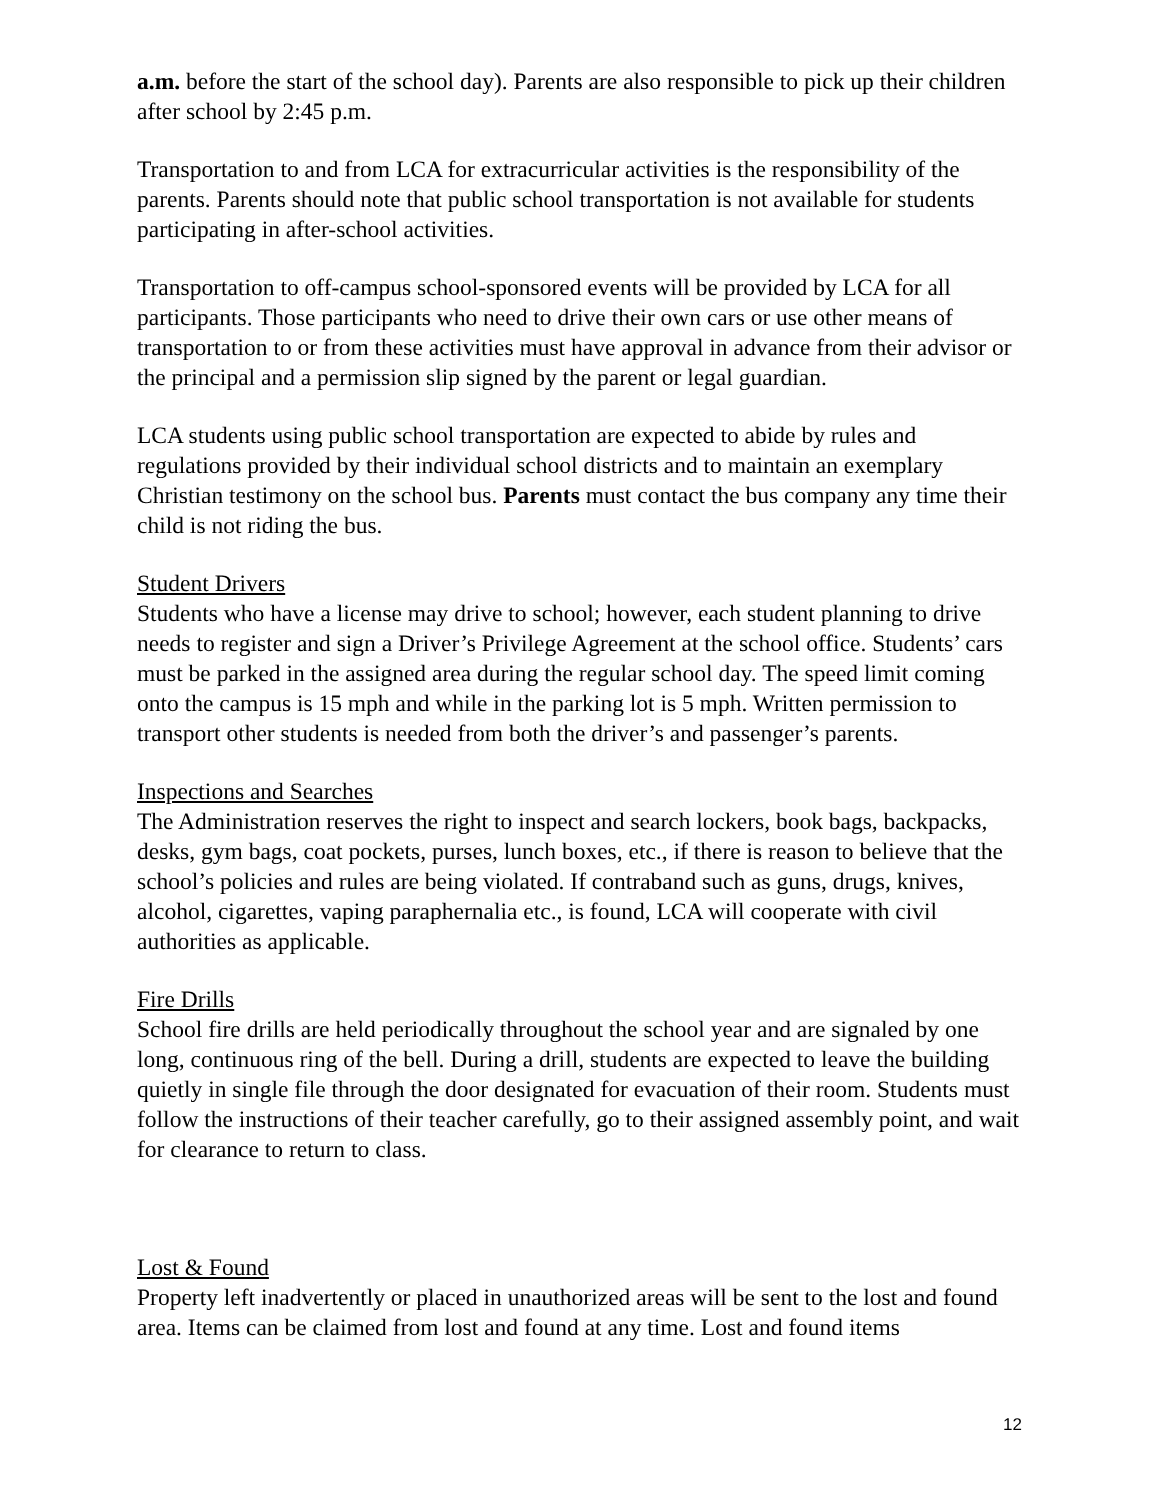a.m. before the start of the school day). Parents are also responsible to pick up their children after school by 2:45 p.m.
Transportation to and from LCA for extracurricular activities is the responsibility of the parents. Parents should note that public school transportation is not available for students participating in after-school activities.
Transportation to off-campus school-sponsored events will be provided by LCA for all participants. Those participants who need to drive their own cars or use other means of transportation to or from these activities must have approval in advance from their advisor or the principal and a permission slip signed by the parent or legal guardian.
LCA students using public school transportation are expected to abide by rules and regulations provided by their individual school districts and to maintain an exemplary Christian testimony on the school bus. Parents must contact the bus company any time their child is not riding the bus.
Student Drivers
Students who have a license may drive to school; however, each student planning to drive needs to register and sign a Driver’s Privilege Agreement at the school office. Students’ cars must be parked in the assigned area during the regular school day. The speed limit coming onto the campus is 15 mph and while in the parking lot is 5 mph. Written permission to transport other students is needed from both the driver’s and passenger’s parents.
Inspections and Searches
The Administration reserves the right to inspect and search lockers, book bags, backpacks, desks, gym bags, coat pockets, purses, lunch boxes, etc., if there is reason to believe that the school’s policies and rules are being violated. If contraband such as guns, drugs, knives, alcohol, cigarettes, vaping paraphernalia etc., is found, LCA will cooperate with civil authorities as applicable.
Fire Drills
School fire drills are held periodically throughout the school year and are signaled by one long, continuous ring of the bell. During a drill, students are expected to leave the building quietly in single file through the door designated for evacuation of their room. Students must follow the instructions of their teacher carefully, go to their assigned assembly point, and wait for clearance to return to class.
Lost & Found
Property left inadvertently or placed in unauthorized areas will be sent to the lost and found area. Items can be claimed from lost and found at any time. Lost and found items
12